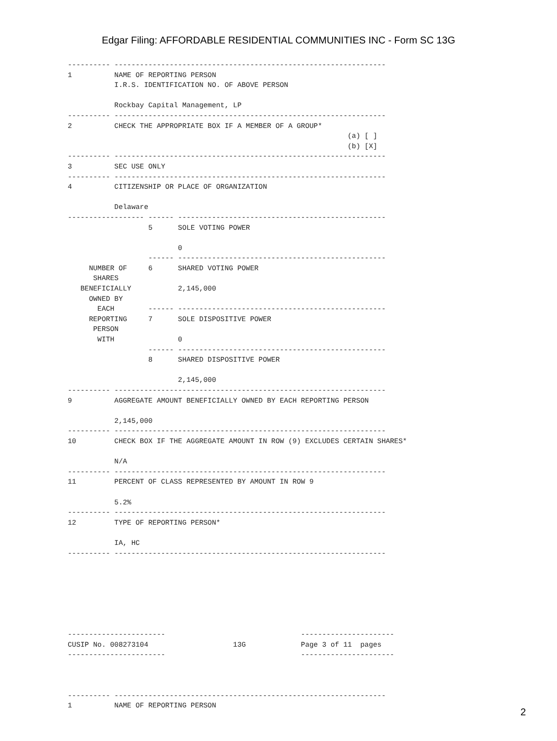Edgar Filing: AFFORDABLE RESIDENTIAL COMMUNITIES INC - Form SC 13G
---------- ----------------------------------------------------------------
1          NAME OF REPORTING PERSON
           I.R.S. IDENTIFICATION NO. OF ABOVE PERSON

           Rockbay Capital Management, LP
---------- ----------------------------------------------------------------
2          CHECK THE APPROPRIATE BOX IF A MEMBER OF A GROUP*
                                                                  (a) [ ]
                                                                  (b) [X]
---------- ----------------------------------------------------------------
3          SEC USE ONLY
---------- ----------------------------------------------------------------
4          CITIZENSHIP OR PLACE OF ORGANIZATION

           Delaware
------------------ ------ -------------------------------------------------
                   5      SOLE VOTING POWER

                          0
                   ------ -------------------------------------------------
     NUMBER OF     6      SHARED VOTING POWER
      SHARES
   BENEFICIALLY           2,145,000
     OWNED BY
       EACH        ------ -------------------------------------------------
     REPORTING     7      SOLE DISPOSITIVE POWER
      PERSON
       WITH               0
                   ------ -------------------------------------------------
                   8      SHARED DISPOSITIVE POWER

                          2,145,000
---------- ----------------------------------------------------------------
9          AGGREGATE AMOUNT BENEFICIALLY OWNED BY EACH REPORTING PERSON

           2,145,000
---------- ----------------------------------------------------------------
10         CHECK BOX IF THE AGGREGATE AMOUNT IN ROW (9) EXCLUDES CERTAIN SHARES*

           N/A
---------- ----------------------------------------------------------------
11         PERCENT OF CLASS REPRESENTED BY AMOUNT IN ROW 9

           5.2%
---------- ----------------------------------------------------------------
12         TYPE OF REPORTING PERSON*

           IA, HC
---------- ----------------------------------------------------------------







-----------------------                                ----------------------
CUSIP No. 008273104                    13G             Page 3 of 11  pages
-----------------------                                ----------------------



---------- ----------------------------------------------------------------
1          NAME OF REPORTING PERSON
2